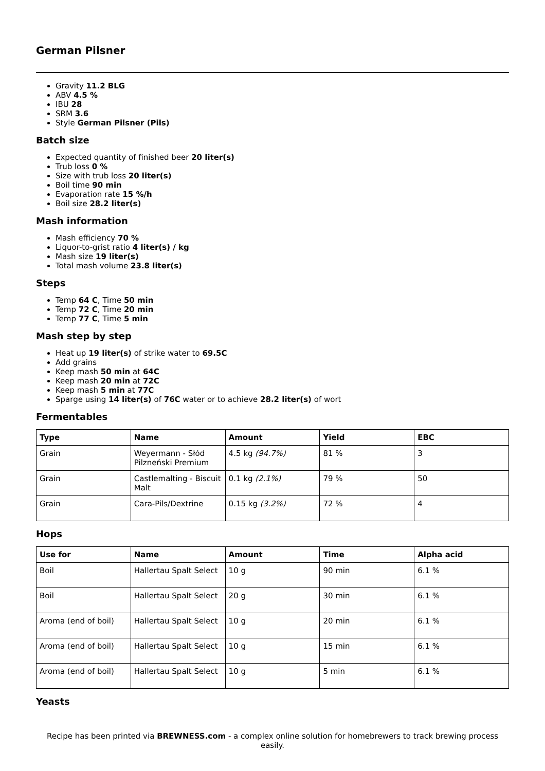German Pilsner
Gravity 11.2 BLG
ABV 4.5 %
IBU 28
SRM 3.6
Style German Pilsner (Pils)
Batch size
Expected quantity of finished beer 20 liter(s)
Trub loss 0 %
Size with trub loss 20 liter(s)
Boil time 90 min
Evaporation rate 15 %/h
Boil size 28.2 liter(s)
Mash information
Mash efficiency 70 %
Liquor-to-grist ratio 4 liter(s) / kg
Mash size 19 liter(s)
Total mash volume 23.8 liter(s)
Steps
Temp 64 C, Time 50 min
Temp 72 C, Time 20 min
Temp 77 C, Time 5 min
Mash step by step
Heat up 19 liter(s) of strike water to 69.5C
Add grains
Keep mash 50 min at 64C
Keep mash 20 min at 72C
Keep mash 5 min at 77C
Sparge using 14 liter(s) of 76C water or to achieve 28.2 liter(s) of wort
Fermentables
| Type | Name | Amount | Yield | EBC |
| --- | --- | --- | --- | --- |
| Grain | Weyermann - Słód Pilzneński Premium | 4.5 kg (94.7%) | 81 % | 3 |
| Grain | Castlemalting - Biscuit Malt | 0.1 kg (2.1%) | 79 % | 50 |
| Grain | Cara-Pils/Dextrine | 0.15 kg (3.2%) | 72 % | 4 |
Hops
| Use for | Name | Amount | Time | Alpha acid |
| --- | --- | --- | --- | --- |
| Boil | Hallertau Spalt Select | 10 g | 90 min | 6.1 % |
| Boil | Hallertau Spalt Select | 20 g | 30 min | 6.1 % |
| Aroma (end of boil) | Hallertau Spalt Select | 10 g | 20 min | 6.1 % |
| Aroma (end of boil) | Hallertau Spalt Select | 10 g | 15 min | 6.1 % |
| Aroma (end of boil) | Hallertau Spalt Select | 10 g | 5 min | 6.1 % |
Yeasts
Recipe has been printed via BREWNESS.com - a complex online solution for homebrewers to track brewing process easily.